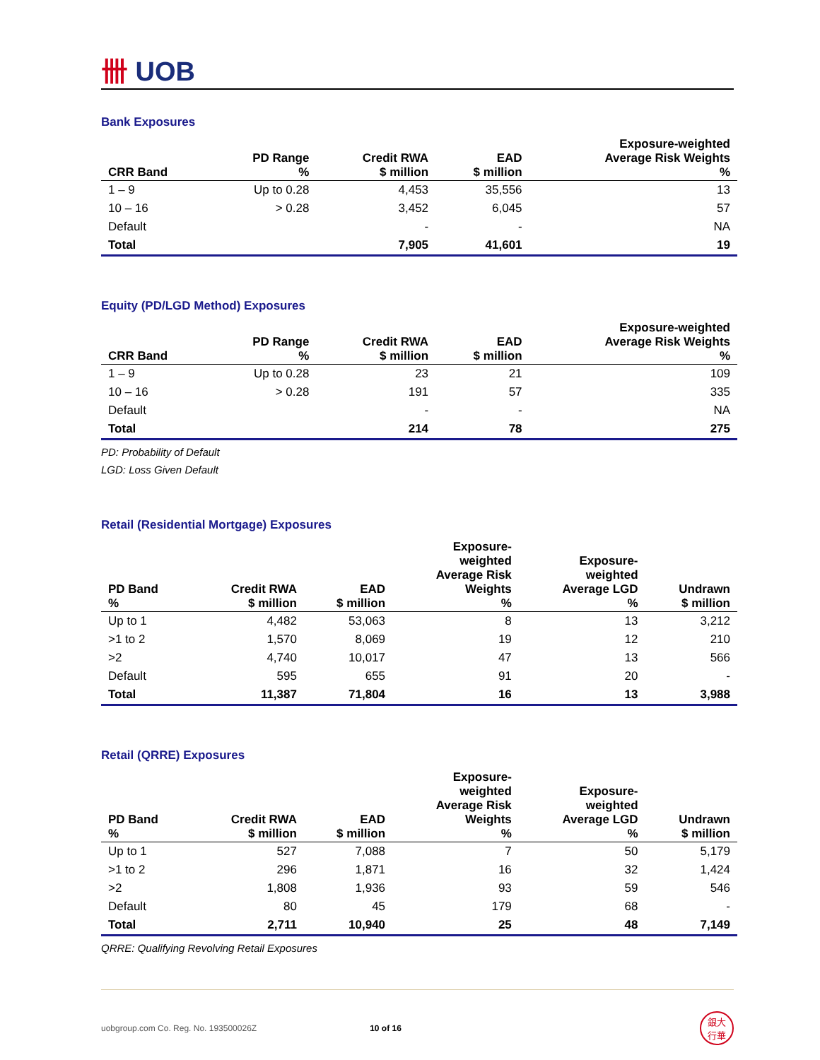卌 UOB
Bank Exposures
| CRR Band | PD Range % | Credit RWA $ million | EAD $ million | Exposure-weighted Average Risk Weights % |
| --- | --- | --- | --- | --- |
| 1 – 9 | Up to 0.28 | 4,453 | 35,556 | 13 |
| 10 – 16 | > 0.28 | 3,452 | 6,045 | 57 |
| Default | | - | - | NA |
| Total | | 7,905 | 41,601 | 19 |
Equity (PD/LGD Method) Exposures
| CRR Band | PD Range % | Credit RWA $ million | EAD $ million | Exposure-weighted Average Risk Weights % |
| --- | --- | --- | --- | --- |
| 1 – 9 | Up to 0.28 | 23 | 21 | 109 |
| 10 – 16 | > 0.28 | 191 | 57 | 335 |
| Default | | - | - | NA |
| Total | | 214 | 78 | 275 |
PD: Probability of Default
LGD: Loss Given Default
Retail (Residential Mortgage) Exposures
| PD Band % | Credit RWA $ million | EAD $ million | Exposure- weighted Average Risk Weights % | Exposure- weighted Average LGD % | Undrawn $ million |
| --- | --- | --- | --- | --- | --- |
| Up to 1 | 4,482 | 53,063 | 8 | 13 | 3,212 |
| >1 to 2 | 1,570 | 8,069 | 19 | 12 | 210 |
| >2 | 4,740 | 10,017 | 47 | 13 | 566 |
| Default | 595 | 655 | 91 | 20 | - |
| Total | 11,387 | 71,804 | 16 | 13 | 3,988 |
Retail (QRRE) Exposures
| PD Band % | Credit RWA $ million | EAD $ million | Exposure- weighted Average Risk Weights % | Exposure- weighted Average LGD % | Undrawn $ million |
| --- | --- | --- | --- | --- | --- |
| Up to 1 | 527 | 7,088 | 7 | 50 | 5,179 |
| >1 to 2 | 296 | 1,871 | 16 | 32 | 1,424 |
| >2 | 1,808 | 1,936 | 93 | 59 | 546 |
| Default | 80 | 45 | 179 | 68 | - |
| Total | 2,711 | 10,940 | 25 | 48 | 7,149 |
QRRE: Qualifying Revolving Retail Exposures
uobgroup.com Co. Reg. No. 193500026Z 10 of 16
銀大
行華